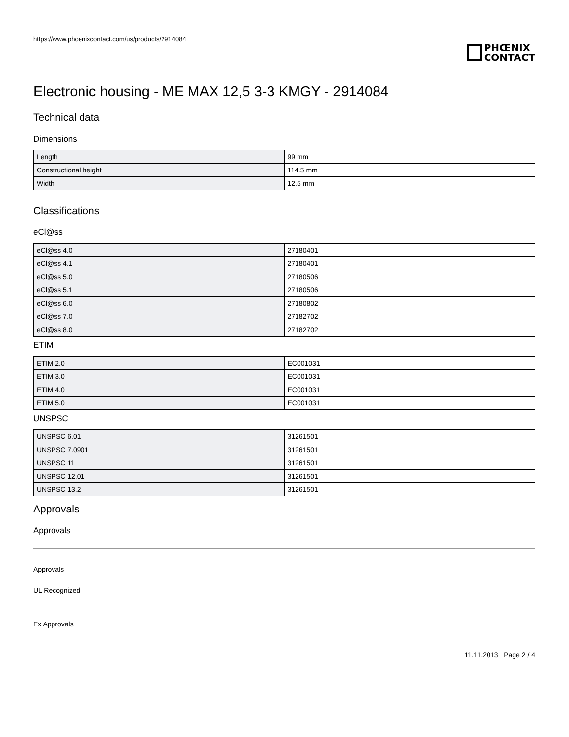https://www.phoenixcontact.com/us/products/2914084
PHŒNIX
CONTACT
Electronic housing - ME MAX 12,5 3-3 KMGY - 2914084
Technical data
Dimensions
| Length | 99 mm |
| Constructional height | 114.5 mm |
| Width | 12.5 mm |
Classifications
eCl@ss
| eCl@ss 4.0 | 27180401 |
| eCl@ss 4.1 | 27180401 |
| eCl@ss 5.0 | 27180506 |
| eCl@ss 5.1 | 27180506 |
| eCl@ss 6.0 | 27180802 |
| eCl@ss 7.0 | 27182702 |
| eCl@ss 8.0 | 27182702 |
ETIM
| ETIM 2.0 | EC001031 |
| ETIM 3.0 | EC001031 |
| ETIM 4.0 | EC001031 |
| ETIM 5.0 | EC001031 |
UNSPSC
| UNSPSC 6.01 | 31261501 |
| UNSPSC 7.0901 | 31261501 |
| UNSPSC 11 | 31261501 |
| UNSPSC 12.01 | 31261501 |
| UNSPSC 13.2 | 31261501 |
Approvals
Approvals
Approvals
UL Recognized
Ex Approvals
11.11.2013 Page 2 / 4